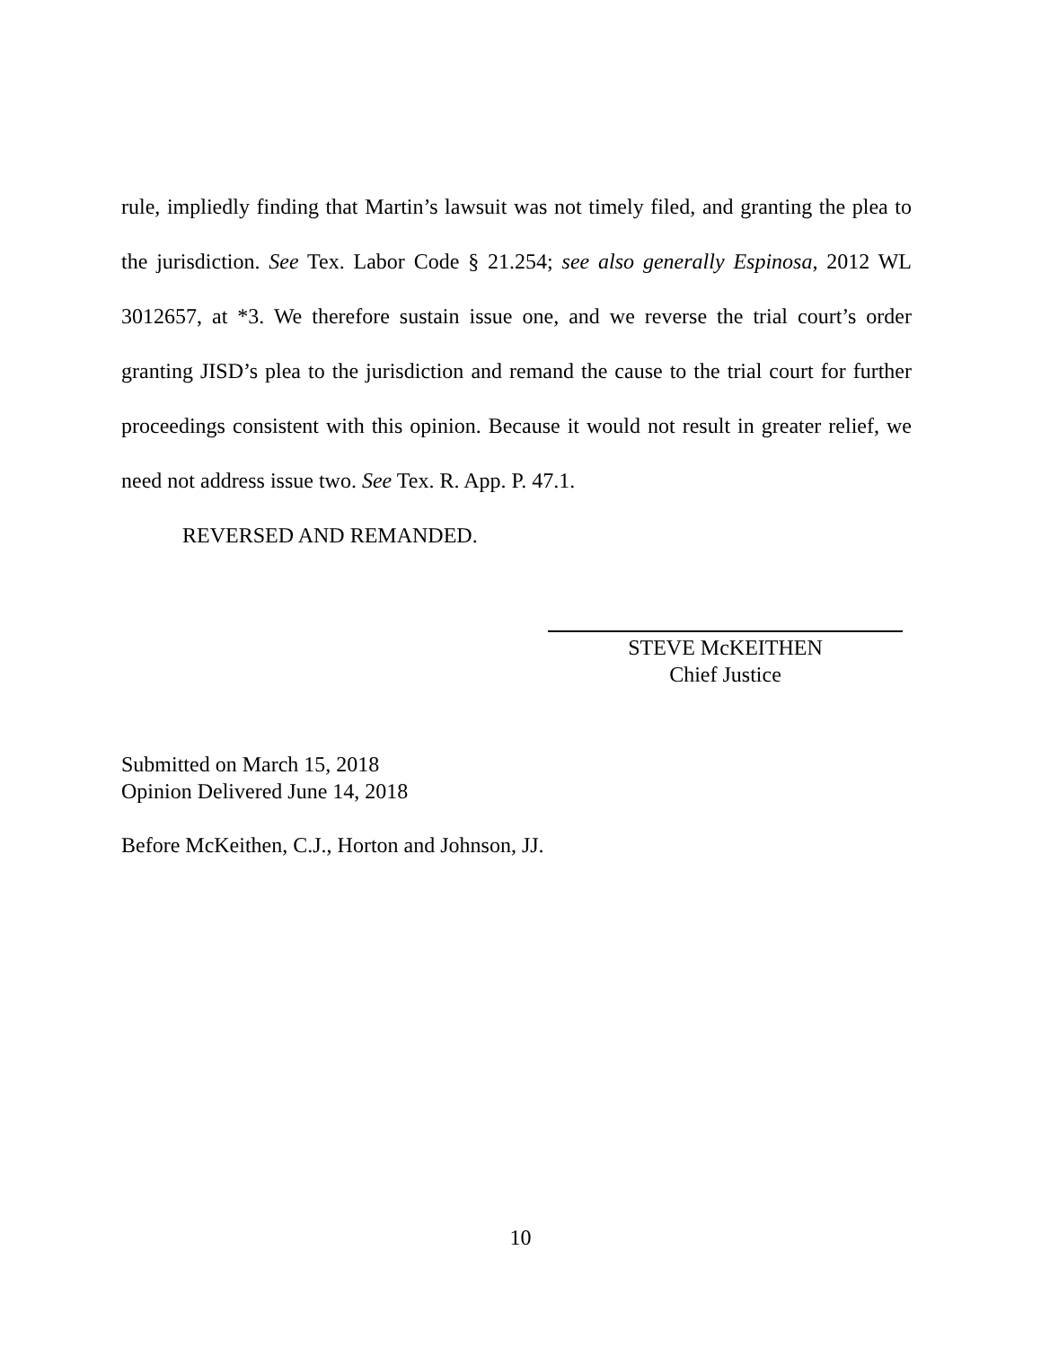rule, impliedly finding that Martin’s lawsuit was not timely filed, and granting the plea to the jurisdiction. See Tex. Labor Code § 21.254; see also generally Espinosa, 2012 WL 3012657, at *3. We therefore sustain issue one, and we reverse the trial court’s order granting JISD’s plea to the jurisdiction and remand the cause to the trial court for further proceedings consistent with this opinion. Because it would not result in greater relief, we need not address issue two. See Tex. R. App. P. 47.1.
REVERSED AND REMANDED.
STEVE McKEITHEN
Chief Justice
Submitted on March 15, 2018
Opinion Delivered June 14, 2018
Before McKeithen, C.J., Horton and Johnson, JJ.
10